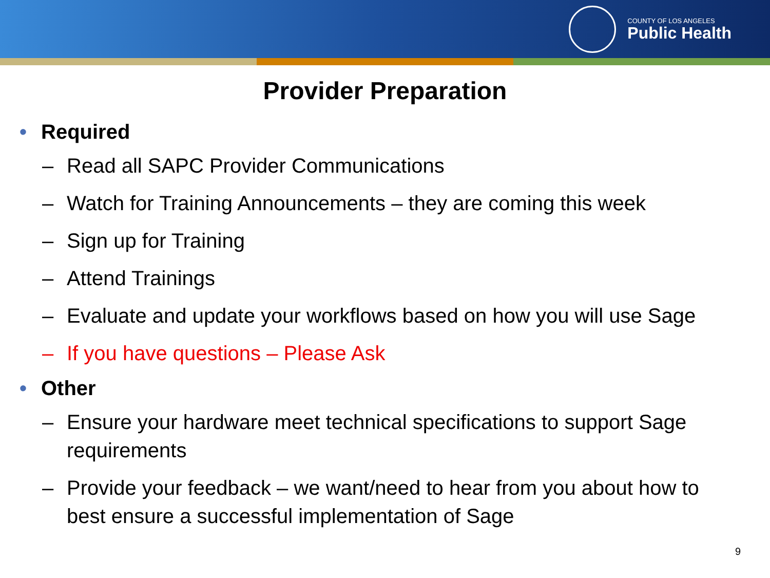COUNTY OF LOS ANGELES
Public Health
Provider Preparation
• Required
– Read all SAPC Provider Communications
– Watch for Training Announcements – they are coming this week
– Sign up for Training
– Attend Trainings
– Evaluate and update your workflows based on how you will use Sage
– If you have questions – Please Ask
• Other
– Ensure your hardware meet technical specifications to support Sage requirements
– Provide your feedback – we want/need to hear from you about how to best ensure a successful implementation of Sage
9